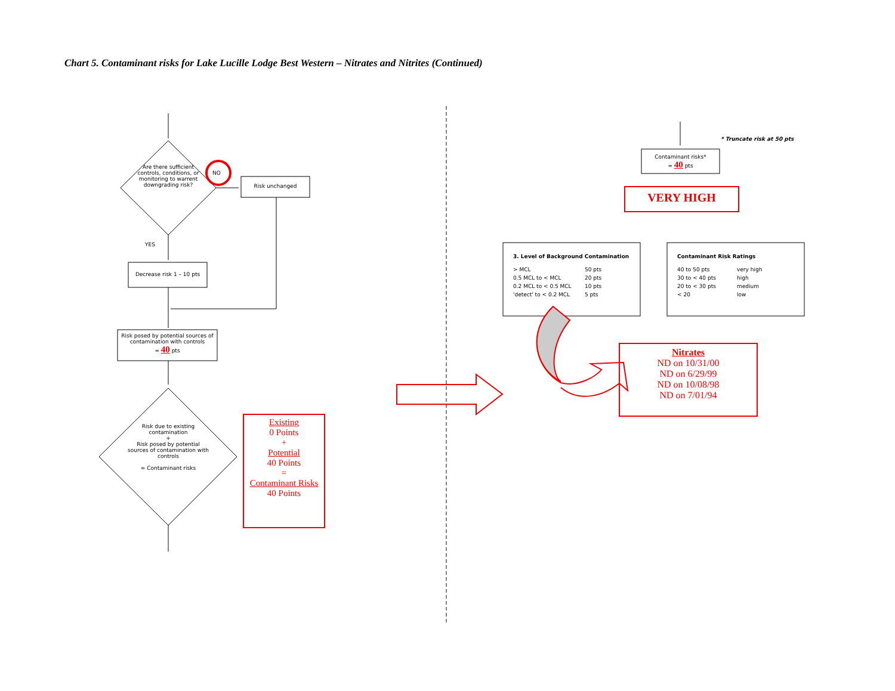Chart 5. Contaminant risks for Lake Lucille Lodge Best Western – Nitrates and Nitrites (Continued)
Are there sufficient controls, conditions, or monitoring to warrent downgrading risk?
NO
Risk unchanged
YES
Decrease risk 1 – 10 pts
Risk posed by potential sources of contamination with controls
= 40 pts
Risk due to existing contamination
+
Risk posed by potential sources of contamination with controls
= Contaminant risks
Existing
0 Points
+
Potential
40 Points
=
Contaminant Risks
40 Points
* Truncate risk at 50 pts
Contaminant risks*
= 40 pts
VERY HIGH
3. Level of Background Contamination
> MCL 50 pts 0.5 MCL to < MCL 20 pts 0.2 MCL to < 0.5 MCL 10 pts 'detect' to < 0.2 MCL 5 pts
Contaminant Risk Ratings
40 to 50 pts very high 30 to < 40 pts high 20 to < 30 pts medium < 20 low
Nitrates
ND on 10/31/00
ND on 6/29/99
ND on 10/08/98
ND on 7/01/94